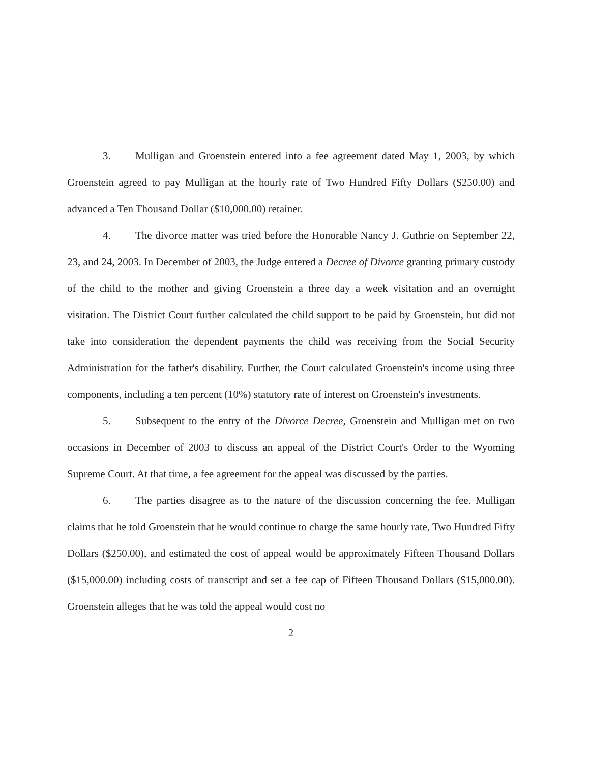3. Mulligan and Groenstein entered into a fee agreement dated May 1, 2003, by which Groenstein agreed to pay Mulligan at the hourly rate of Two Hundred Fifty Dollars ($250.00) and advanced a Ten Thousand Dollar ($10,000.00) retainer.
4. The divorce matter was tried before the Honorable Nancy J. Guthrie on September 22, 23, and 24, 2003. In December of 2003, the Judge entered a Decree of Divorce granting primary custody of the child to the mother and giving Groenstein a three day a week visitation and an overnight visitation. The District Court further calculated the child support to be paid by Groenstein, but did not take into consideration the dependent payments the child was receiving from the Social Security Administration for the father's disability. Further, the Court calculated Groenstein's income using three components, including a ten percent (10%) statutory rate of interest on Groenstein's investments.
5. Subsequent to the entry of the Divorce Decree, Groenstein and Mulligan met on two occasions in December of 2003 to discuss an appeal of the District Court's Order to the Wyoming Supreme Court. At that time, a fee agreement for the appeal was discussed by the parties.
6. The parties disagree as to the nature of the discussion concerning the fee. Mulligan claims that he told Groenstein that he would continue to charge the same hourly rate, Two Hundred Fifty Dollars ($250.00), and estimated the cost of appeal would be approximately Fifteen Thousand Dollars ($15,000.00) including costs of transcript and set a fee cap of Fifteen Thousand Dollars ($15,000.00). Groenstein alleges that he was told the appeal would cost no
2